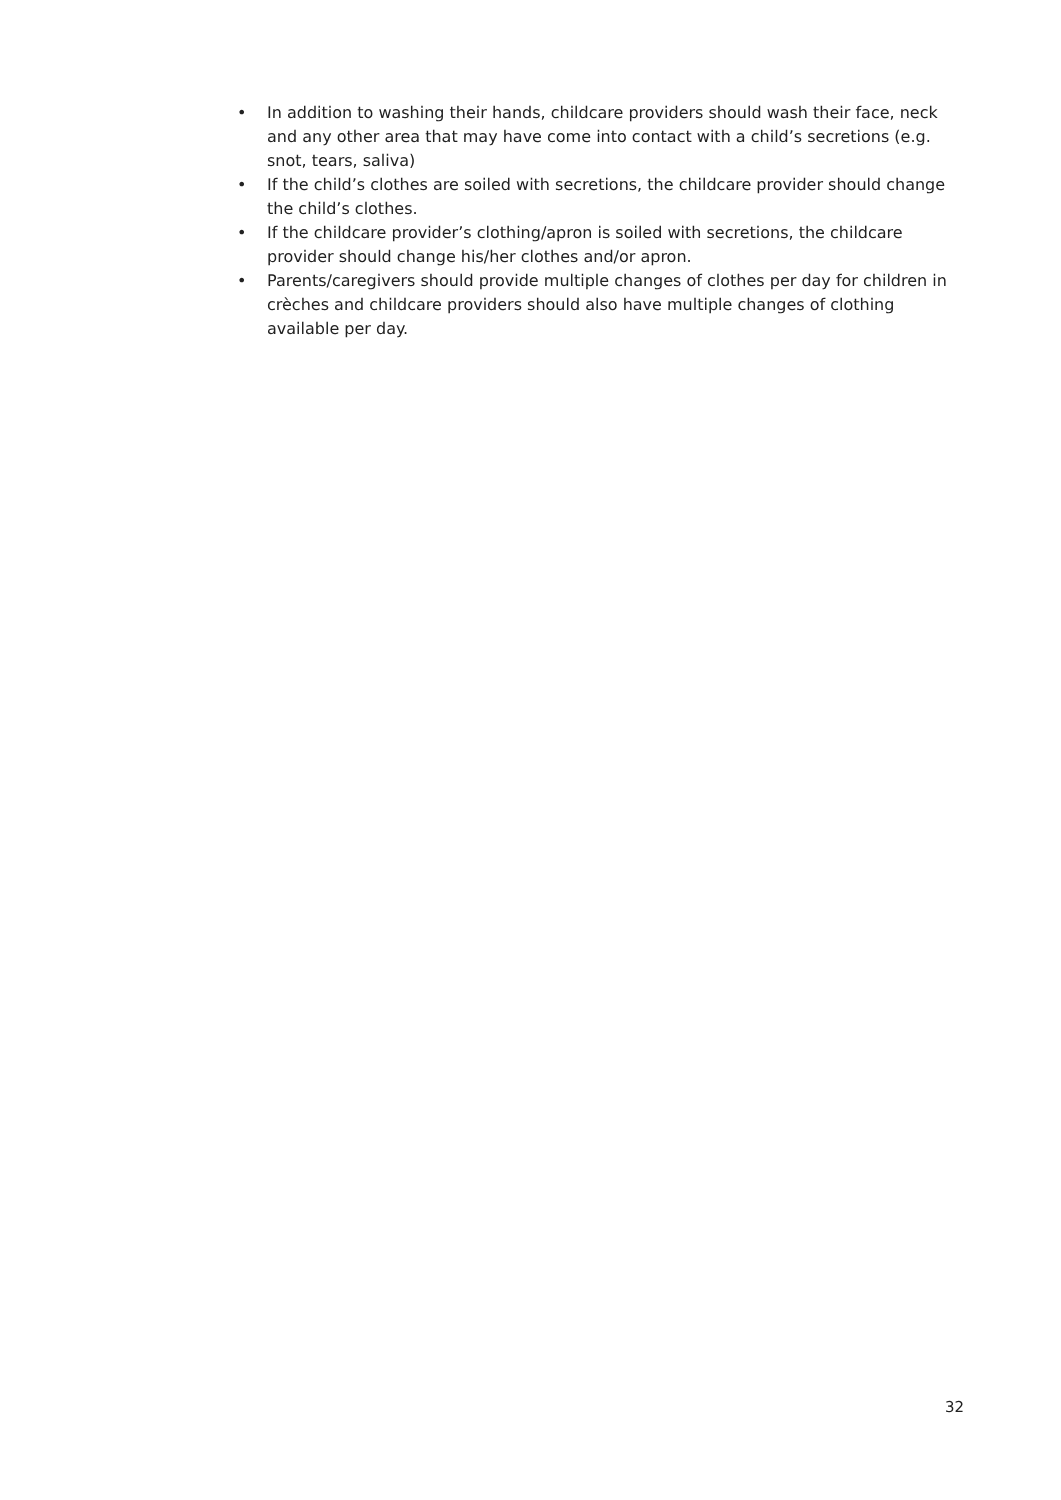• In addition to washing their hands, childcare providers should wash their face, neck and any other area that may have come into contact with a child’s secretions (e.g. snot, tears, saliva)
• If the child’s clothes are soiled with secretions, the childcare provider should change the child’s clothes.
• If the childcare provider’s clothing/apron is soiled with secretions, the childcare provider should change his/her clothes and/or apron.
• Parents/caregivers should provide multiple changes of clothes per day for children in crèches and childcare providers should also have multiple changes of clothing available per day.
32